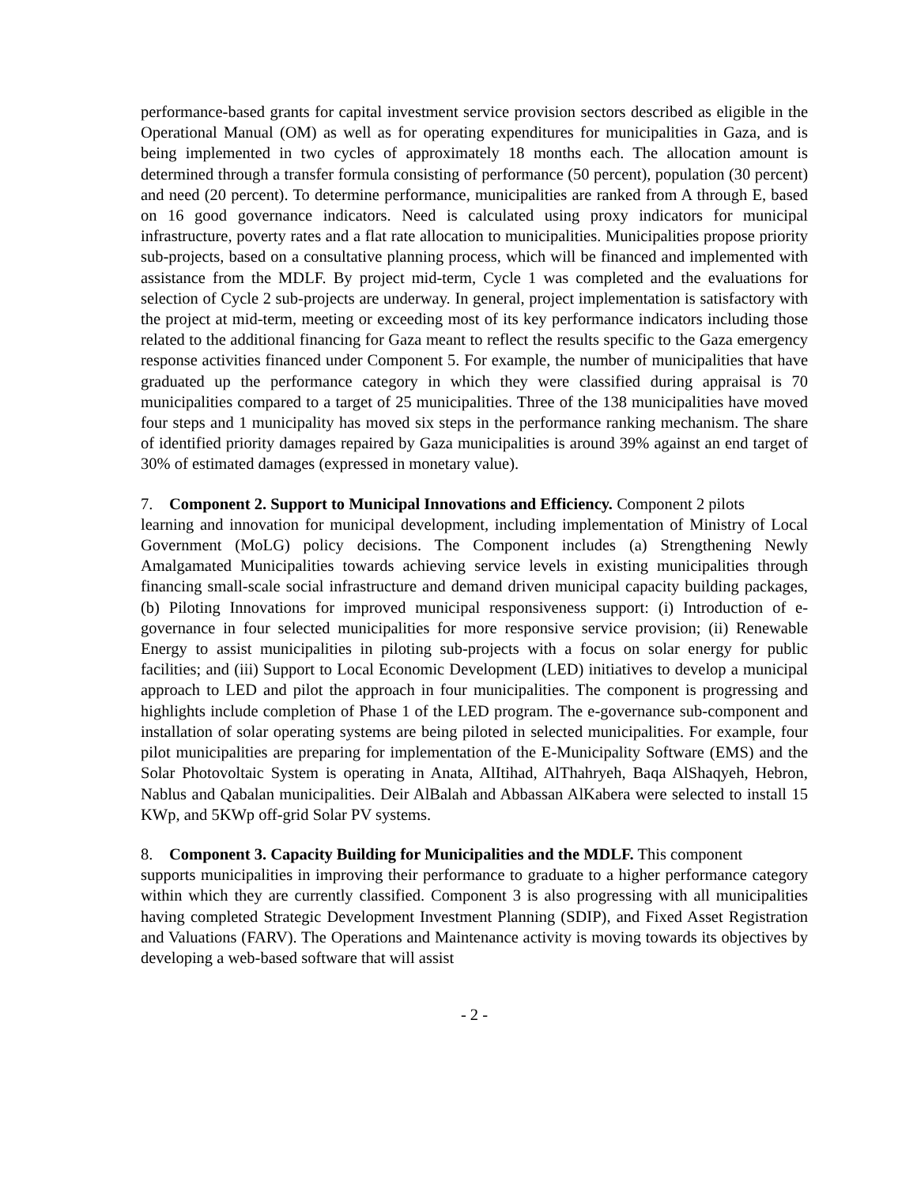performance-based grants for capital investment service provision sectors described as eligible in the Operational Manual (OM) as well as for operating expenditures for municipalities in Gaza, and is being implemented in two cycles of approximately 18 months each. The allocation amount is determined through a transfer formula consisting of performance (50 percent), population (30 percent) and need (20 percent). To determine performance, municipalities are ranked from A through E, based on 16 good governance indicators. Need is calculated using proxy indicators for municipal infrastructure, poverty rates and a flat rate allocation to municipalities. Municipalities propose priority sub-projects, based on a consultative planning process, which will be financed and implemented with assistance from the MDLF. By project mid-term, Cycle 1 was completed and the evaluations for selection of Cycle 2 sub-projects are underway. In general, project implementation is satisfactory with the project at mid-term, meeting or exceeding most of its key performance indicators including those related to the additional financing for Gaza meant to reflect the results specific to the Gaza emergency response activities financed under Component 5. For example, the number of municipalities that have graduated up the performance category in which they were classified during appraisal is 70 municipalities compared to a target of 25 municipalities. Three of the 138 municipalities have moved four steps and 1 municipality has moved six steps in the performance ranking mechanism. The share of identified priority damages repaired by Gaza municipalities is around 39% against an end target of 30% of estimated damages (expressed in monetary value).
7. Component 2. Support to Municipal Innovations and Efficiency. Component 2 pilots
learning and innovation for municipal development, including implementation of Ministry of Local Government (MoLG) policy decisions. The Component includes (a) Strengthening Newly Amalgamated Municipalities towards achieving service levels in existing municipalities through financing small-scale social infrastructure and demand driven municipal capacity building packages, (b) Piloting Innovations for improved municipal responsiveness support: (i) Introduction of e-governance in four selected municipalities for more responsive service provision; (ii) Renewable Energy to assist municipalities in piloting sub-projects with a focus on solar energy for public facilities; and (iii) Support to Local Economic Development (LED) initiatives to develop a municipal approach to LED and pilot the approach in four municipalities. The component is progressing and highlights include completion of Phase 1 of the LED program. The e-governance sub-component and installation of solar operating systems are being piloted in selected municipalities. For example, four pilot municipalities are preparing for implementation of the E-Municipality Software (EMS) and the Solar Photovoltaic System is operating in Anata, AlItihad, AlThahryeh, Baqa AlShaqyeh, Hebron, Nablus and Qabalan municipalities. Deir AlBalah and Abbassan AlKabera were selected to install 15 KWp, and 5KWp off-grid Solar PV systems.
8. Component 3. Capacity Building for Municipalities and the MDLF. This component
supports municipalities in improving their performance to graduate to a higher performance category within which they are currently classified. Component 3 is also progressing with all municipalities having completed Strategic Development Investment Planning (SDIP), and Fixed Asset Registration and Valuations (FARV). The Operations and Maintenance activity is moving towards its objectives by developing a web-based software that will assist
- 2 -